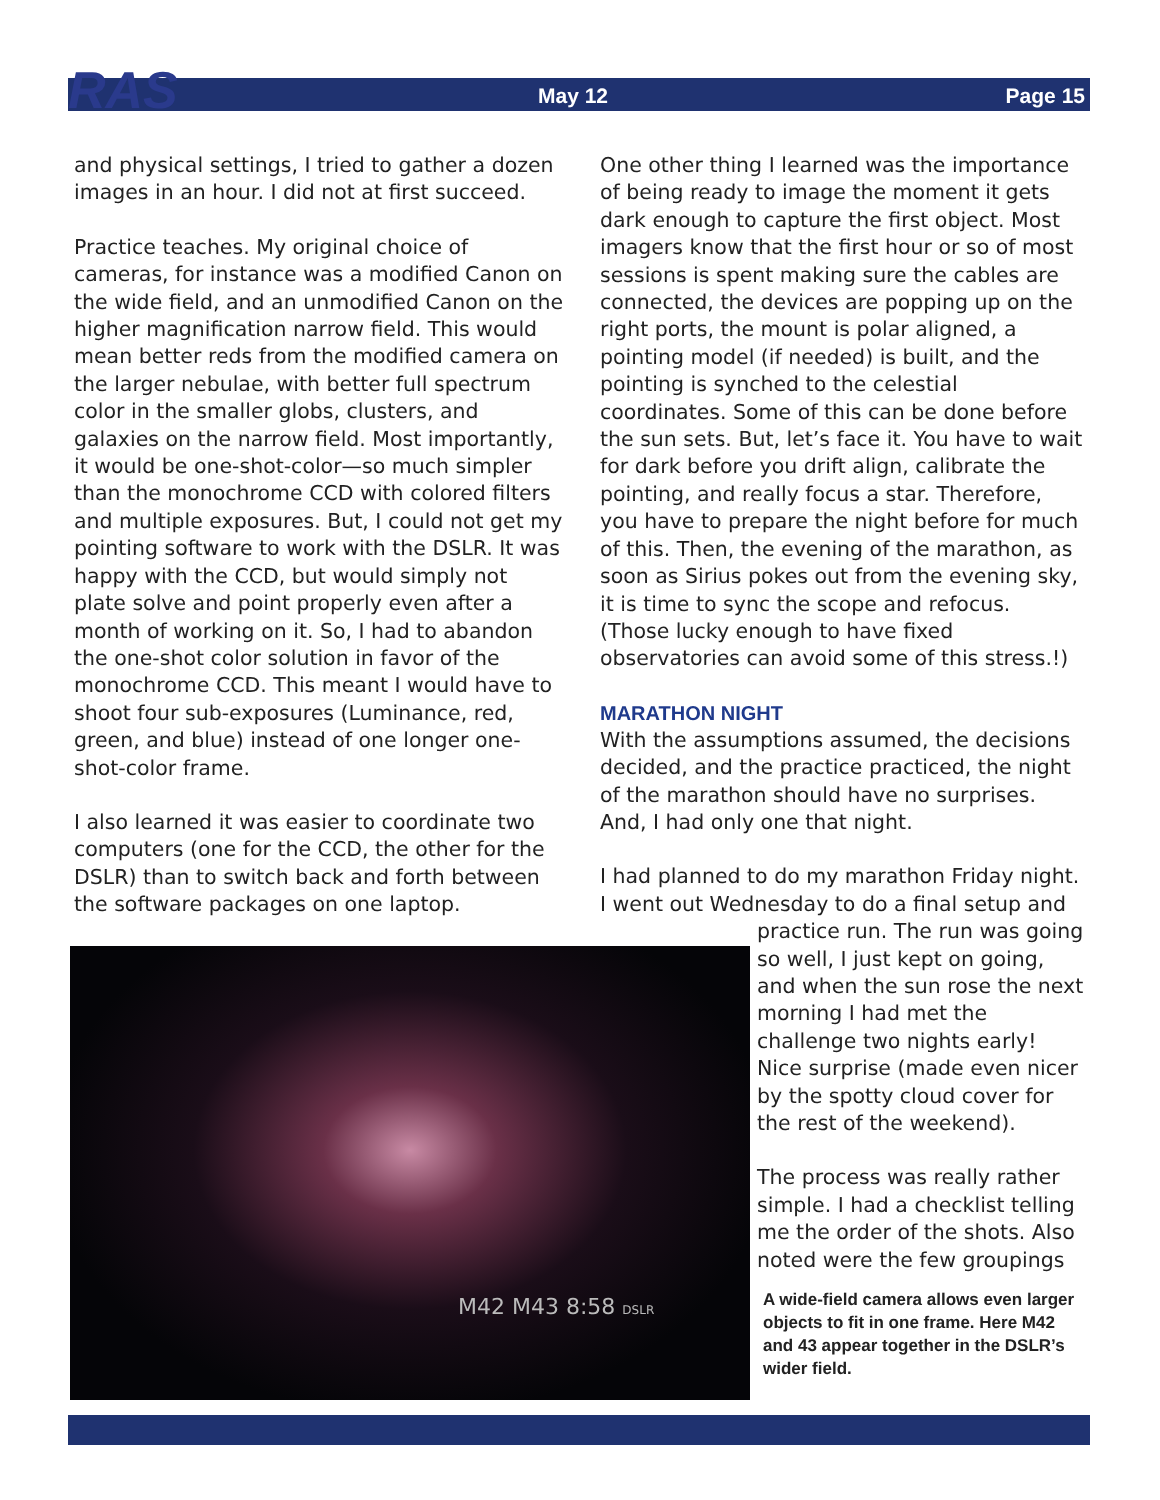RAS
May 12 Page 15
and physical settings, I tried to gather a dozen images in an hour. I did not at first succeed.
Practice teaches. My original choice of cameras, for instance was a modified Canon on the wide field, and an unmodified Canon on the higher magnification narrow field. This would mean better reds from the modified camera on the larger nebulae, with better full spectrum color in the smaller globs, clusters, and galaxies on the narrow field. Most importantly, it would be one-shot-color—so much simpler than the monochrome CCD with colored filters and multiple exposures. But, I could not get my pointing software to work with the DSLR. It was happy with the CCD, but would simply not plate solve and point properly even after a month of working on it. So, I had to abandon the one-shot color solution in favor of the monochrome CCD. This meant I would have to shoot four sub-exposures (Luminance, red, green, and blue) instead of one longer one-shot-color frame.
I also learned it was easier to coordinate two computers (one for the CCD, the other for the DSLR) than to switch back and forth between the software packages on one laptop.
One other thing I learned was the importance of being ready to image the moment it gets dark enough to capture the first object. Most imagers know that the first hour or so of most sessions is spent making sure the cables are connected, the devices are popping up on the right ports, the mount is polar aligned, a pointing model (if needed) is built, and the pointing is synched to the celestial coordinates. Some of this can be done before the sun sets. But, let’s face it. You have to wait for dark before you drift align, calibrate the pointing, and really focus a star. Therefore, you have to prepare the night before for much of this. Then, the evening of the marathon, as soon as Sirius pokes out from the evening sky, it is time to sync the scope and refocus. (Those lucky enough to have fixed observatories can avoid some of this stress.!)
MARATHON NIGHT
With the assumptions assumed, the decisions decided, and the practice practiced, the night of the marathon should have no surprises. And, I had only one that night.
I had planned to do my marathon Friday night. I went out Wednesday to do a final setup and
practice run. The run was going so well, I just kept on going, and when the sun rose the next morning I had met the challenge two nights early! Nice surprise (made even nicer by the spotty cloud cover for the rest of the weekend).
The process was really rather simple. I had a checklist telling me the order of the shots. Also noted were the few groupings
A wide-field camera allows even larger objects to fit in one frame. Here M42 and 43 appear together in the DSLR’s wider field.
M42 M43 8:58 DSLR